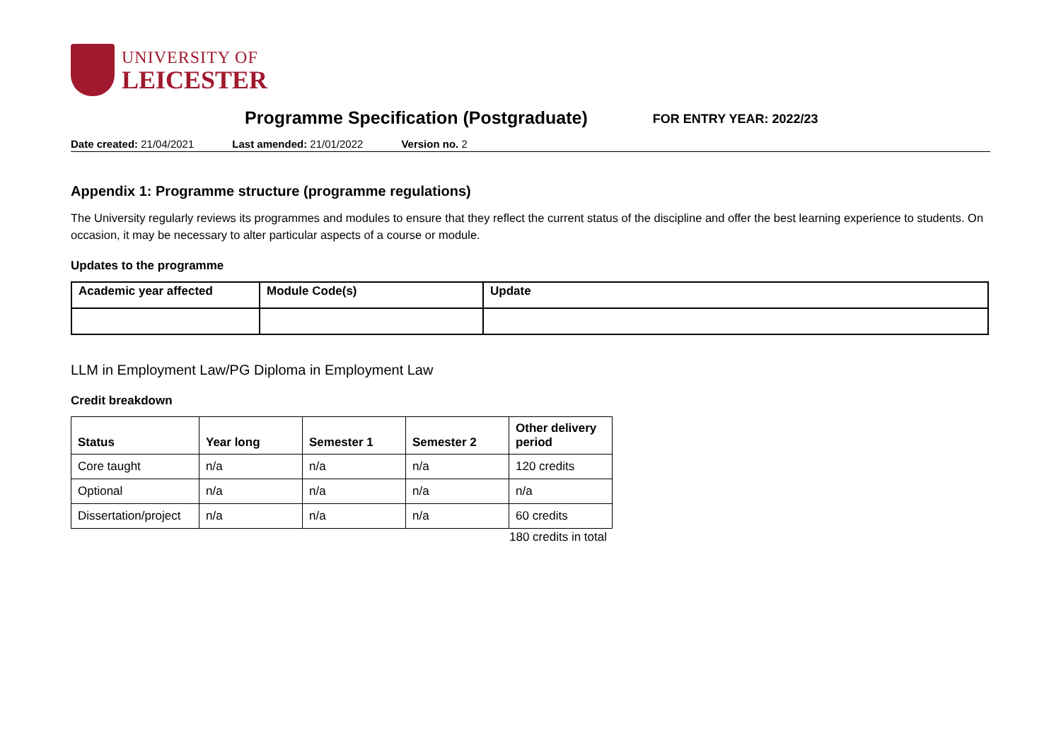UNIVERSITY OF
LEICESTER
Programme Specification (Postgraduate)
FOR ENTRY YEAR: 2022/23
Date created: 21/04/2021 Last amended: 21/01/2022 Version no. 2
Appendix 1: Programme structure (programme regulations)
The University regularly reviews its programmes and modules to ensure that they reflect the current status of the discipline and offer the best learning experience to students. On occasion, it may be necessary to alter particular aspects of a course or module.
Updates to the programme
| Academic year affected | Module Code(s) | Update |
| --- | --- | --- |
LLM in Employment Law/PG Diploma in Employment Law
Credit breakdown
| Status | Year long | Semester 1 | Semester 2 | Other delivery period |
| --- | --- | --- | --- | --- |
| Core taught | n/a | n/a | n/a | 120 credits |
| Optional | n/a | n/a | n/a | n/a |
| Dissertation/project | n/a | n/a | n/a | 60 credits |
180 credits in total